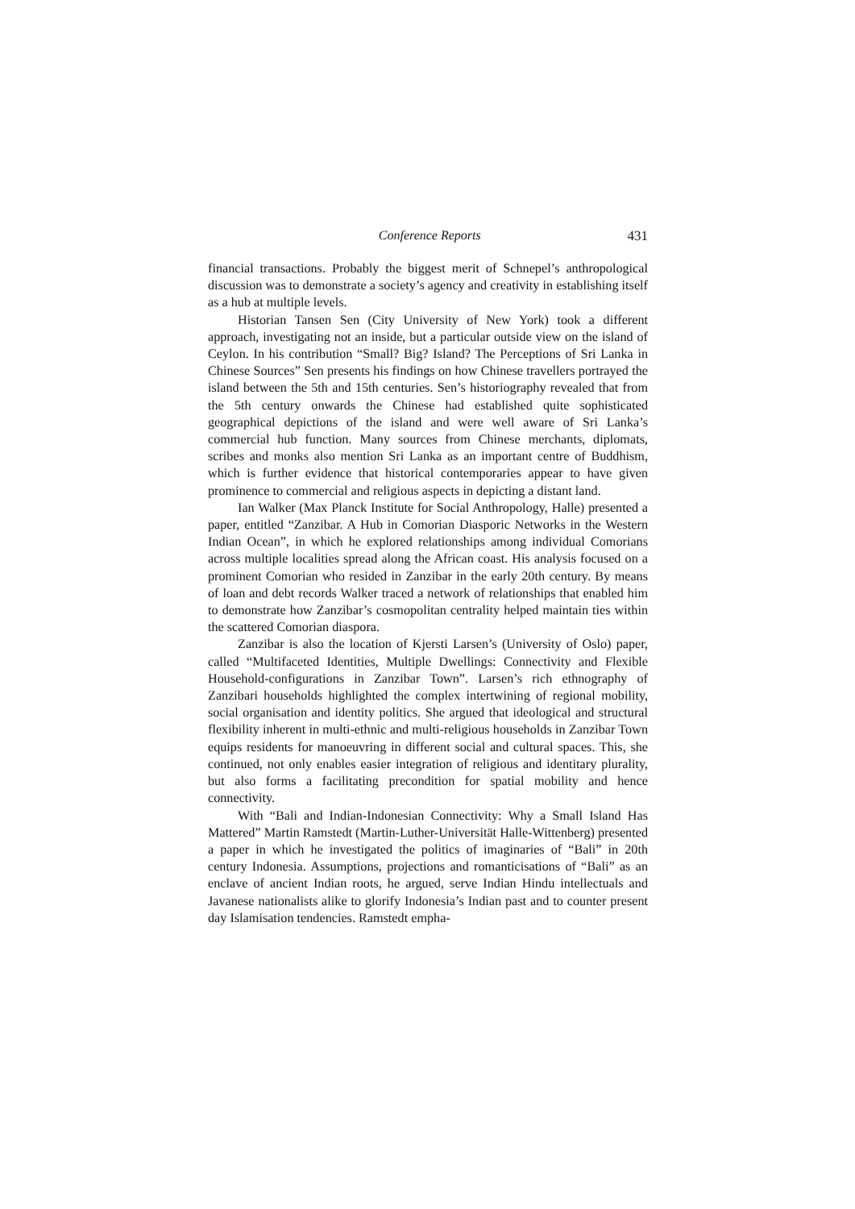Conference Reports 431
financial transactions. Probably the biggest merit of Schnepel’s anthropological discussion was to demonstrate a society’s agency and creativity in establishing itself as a hub at multiple levels.
Historian Tansen Sen (City University of New York) took a different approach, investigating not an inside, but a particular outside view on the island of Ceylon. In his contribution “Small? Big? Island? The Perceptions of Sri Lanka in Chinese Sources” Sen presents his findings on how Chinese travellers portrayed the island between the 5th and 15th centuries. Sen’s historiography revealed that from the 5th century onwards the Chinese had established quite sophisticated geographical depictions of the island and were well aware of Sri Lanka’s commercial hub function. Many sources from Chinese merchants, diplomats, scribes and monks also mention Sri Lanka as an important centre of Buddhism, which is further evidence that historical contemporaries appear to have given prominence to commercial and religious aspects in depicting a distant land.
Ian Walker (Max Planck Institute for Social Anthropology, Halle) presented a paper, entitled “Zanzibar. A Hub in Comorian Diasporic Networks in the Western Indian Ocean”, in which he explored relationships among individual Comorians across multiple localities spread along the African coast. His analysis focused on a prominent Comorian who resided in Zanzibar in the early 20th century. By means of loan and debt records Walker traced a network of relationships that enabled him to demonstrate how Zanzibar’s cosmopolitan centrality helped maintain ties within the scattered Comorian diaspora.
Zanzibar is also the location of Kjersti Larsen’s (University of Oslo) paper, called “Multifaceted Identities, Multiple Dwellings: Connectivity and Flexible Household-configurations in Zanzibar Town”. Larsen’s rich ethnography of Zanzibari households highlighted the complex intertwining of regional mobility, social organisation and identity politics. She argued that ideological and structural flexibility inherent in multi-ethnic and multi-religious households in Zanzibar Town equips residents for manoeuvring in different social and cultural spaces. This, she continued, not only enables easier integration of religious and identitary plurality, but also forms a facilitating precondition for spatial mobility and hence connectivity.
With “Bali and Indian-Indonesian Connectivity: Why a Small Island Has Mattered” Martin Ramstedt (Martin-Luther-Universität Halle-Wittenberg) presented a paper in which he investigated the politics of imaginaries of “Bali” in 20th century Indonesia. Assumptions, projections and romanticisations of “Bali” as an enclave of ancient Indian roots, he argued, serve Indian Hindu intellectuals and Javanese nationalists alike to glorify Indonesia’s Indian past and to counter present day Islamisation tendencies. Ramstedt empha-